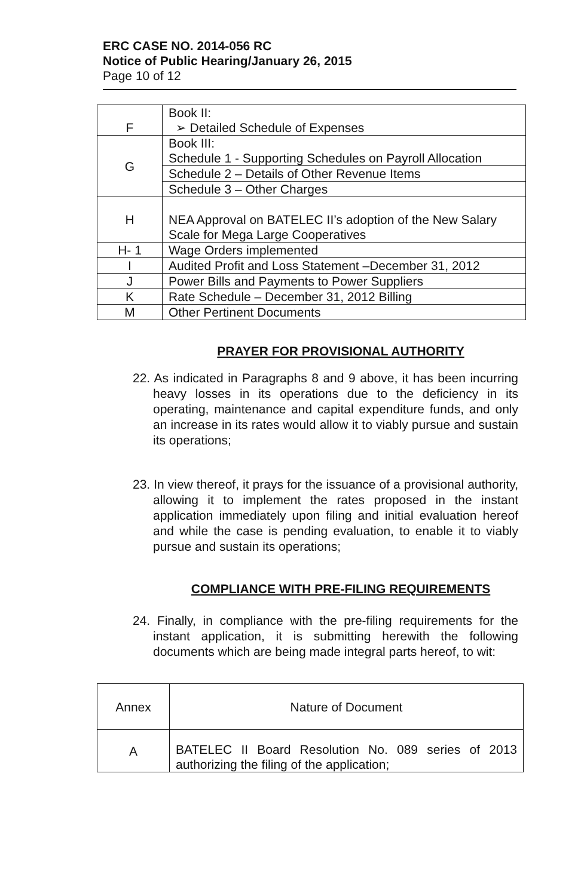ERC CASE NO. 2014-056 RC
Notice of Public Hearing/January 26, 2015
Page 10 of 12
| F | Book II: ➢ Detailed Schedule of Expenses |
| G | Book III: Schedule 1 - Supporting Schedules on Payroll Allocation |
| | Schedule 2 – Details of Other Revenue Items |
| | Schedule 3 – Other Charges |
| H | NEA Approval on BATELEC II’s adoption of the New Salary Scale for Mega Large Cooperatives |
| H- 1 | Wage Orders implemented |
| I | Audited Profit and Loss Statement –December 31, 2012 |
| J | Power Bills and Payments to Power Suppliers |
| K | Rate Schedule – December 31, 2012 Billing |
| M | Other Pertinent Documents |
PRAYER FOR PROVISIONAL AUTHORITY
22. As indicated in Paragraphs 8 and 9 above, it has been incurring heavy losses in its operations due to the deficiency in its operating, maintenance and capital expenditure funds, and only an increase in its rates would allow it to viably pursue and sustain its operations;
23. In view thereof, it prays for the issuance of a provisional authority, allowing it to implement the rates proposed in the instant application immediately upon filing and initial evaluation hereof and while the case is pending evaluation, to enable it to viably pursue and sustain its operations;
COMPLIANCE WITH PRE-FILING REQUIREMENTS
24. Finally, in compliance with the pre-filing requirements for the instant application, it is submitting herewith the following documents which are being made integral parts hereof, to wit:
| Annex | Nature of Document |
| --- | --- |
| A | BATELEC II Board Resolution No. 089 series of 2013 authorizing the filing of the application; |